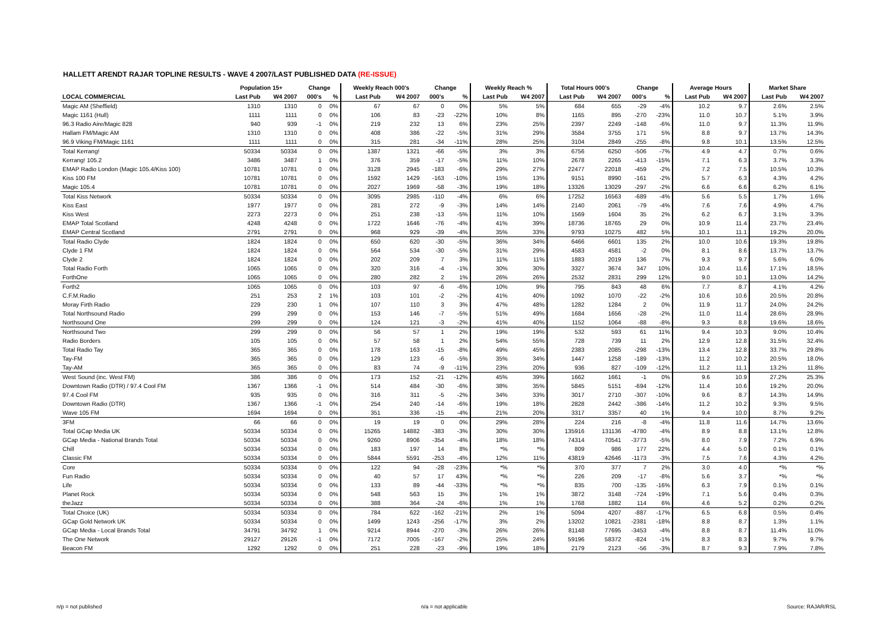HALLETT ARENDT RAJAR TOPLINE RESULTS - WAVE 4 2007/LAST PUBLISHED DATA (RE-ISSUE)
| | Population 15+ | | Change | | Weekly Reach 000's | | Change | | Weekly Reach % | | Total Hours 000's | | Change | | Average Hours | | Market Share | |
| --- | --- | --- | --- | --- | --- | --- | --- | --- | --- | --- | --- | --- | --- | --- | --- | --- | --- | --- |
| LOCAL COMMERCIAL | Last Pub | W4 2007 | 000's | % | Last Pub | W4 2007 | 000's | % | Last Pub | W4 2007 | Last Pub | W4 2007 | 000's | % | Last Pub | W4 2007 | Last Pub | W4 2007 |
| Magic AM (Sheffield) | 1310 | 1310 | 0 | 0% | 67 | 67 | 0 | 0% | 5% | 5% | 684 | 655 | -29 | -4% | 10.2 | 9.7 | 2.6% | 2.5% |
| Magic 1161 (Hull) | 1111 | 1111 | 0 | 0% | 106 | 83 | -23 | -22% | 10% | 8% | 1165 | 895 | -270 | -23% | 11.0 | 10.7 | 5.1% | 3.9% |
| 96.3 Radio Aire/Magic 828 | 940 | 939 | -1 | 0% | 219 | 232 | 13 | 6% | 23% | 25% | 2397 | 2249 | -148 | -6% | 11.0 | 9.7 | 11.3% | 11.9% |
| Hallam FM/Magic AM | 1310 | 1310 | 0 | 0% | 408 | 386 | -22 | -5% | 31% | 29% | 3584 | 3755 | 171 | 5% | 8.8 | 9.7 | 13.7% | 14.3% |
| 96.9 Viking FM/Magic 1161 | 1111 | 1111 | 0 | 0% | 315 | 281 | -34 | -11% | 28% | 25% | 3104 | 2849 | -255 | -8% | 9.8 | 10.1 | 13.5% | 12.5% |
| Total Kerrang! | 50334 | 50334 | 0 | 0% | 1387 | 1321 | -66 | -5% | 3% | 3% | 6756 | 6250 | -506 | -7% | 4.9 | 4.7 | 0.7% | 0.6% |
| Kerrang! 105.2 | 3486 | 3487 | 1 | 0% | 376 | 359 | -17 | -5% | 11% | 10% | 2678 | 2265 | -413 | -15% | 7.1 | 6.3 | 3.7% | 3.3% |
| EMAP Radio London (Magic 105.4/Kiss 100) | 10781 | 10781 | 0 | 0% | 3128 | 2945 | -183 | -6% | 29% | 27% | 22477 | 22018 | -459 | -2% | 7.2 | 7.5 | 10.5% | 10.3% |
| Kiss 100 FM | 10781 | 10781 | 0 | 0% | 1592 | 1429 | -163 | -10% | 15% | 13% | 9151 | 8990 | -161 | -2% | 5.7 | 6.3 | 4.3% | 4.2% |
| Magic 105.4 | 10781 | 10781 | 0 | 0% | 2027 | 1969 | -58 | -3% | 19% | 18% | 13326 | 13029 | -297 | -2% | 6.6 | 6.6 | 6.2% | 6.1% |
| Total Kiss Network | 50334 | 50334 | 0 | 0% | 3095 | 2985 | -110 | -4% | 6% | 6% | 17252 | 16563 | -689 | -4% | 5.6 | 5.5 | 1.7% | 1.6% |
| Kiss East | 1977 | 1977 | 0 | 0% | 281 | 272 | -9 | -3% | 14% | 14% | 2140 | 2061 | -79 | -4% | 7.6 | 7.6 | 4.9% | 4.7% |
| Kiss West | 2273 | 2273 | 0 | 0% | 251 | 238 | -13 | -5% | 11% | 10% | 1569 | 1604 | 35 | 2% | 6.2 | 6.7 | 3.1% | 3.3% |
| EMAP Total Scotland | 4248 | 4248 | 0 | 0% | 1722 | 1646 | -76 | -4% | 41% | 39% | 18736 | 18765 | 29 | 0% | 10.9 | 11.4 | 23.7% | 23.4% |
| EMAP Central Scotland | 2791 | 2791 | 0 | 0% | 968 | 929 | -39 | -4% | 35% | 33% | 9793 | 10275 | 482 | 5% | 10.1 | 11.1 | 19.2% | 20.0% |
| Total Radio Clyde | 1824 | 1824 | 0 | 0% | 650 | 620 | -30 | -5% | 36% | 34% | 6466 | 6601 | 135 | 2% | 10.0 | 10.6 | 19.3% | 19.8% |
| Clyde 1 FM | 1824 | 1824 | 0 | 0% | 564 | 534 | -30 | -5% | 31% | 29% | 4583 | 4581 | -2 | 0% | 8.1 | 8.6 | 13.7% | 13.7% |
| Clyde 2 | 1824 | 1824 | 0 | 0% | 202 | 209 | 7 | 3% | 11% | 11% | 1883 | 2019 | 136 | 7% | 9.3 | 9.7 | 5.6% | 6.0% |
| Total Radio Forth | 1065 | 1065 | 0 | 0% | 320 | 316 | -4 | -1% | 30% | 30% | 3327 | 3674 | 347 | 10% | 10.4 | 11.6 | 17.1% | 18.5% |
| ForthOne | 1065 | 1065 | 0 | 0% | 280 | 282 | 2 | 1% | 26% | 26% | 2532 | 2831 | 299 | 12% | 9.0 | 10.1 | 13.0% | 14.2% |
| Forth2 | 1065 | 1065 | 0 | 0% | 103 | 97 | -6 | -6% | 10% | 9% | 795 | 843 | 48 | 6% | 7.7 | 8.7 | 4.1% | 4.2% |
| C.F.M.Radio | 251 | 253 | 2 | 1% | 103 | 101 | -2 | -2% | 41% | 40% | 1092 | 1070 | -22 | -2% | 10.6 | 10.6 | 20.5% | 20.8% |
| Moray Firth Radio | 229 | 230 | 1 | 0% | 107 | 110 | 3 | 3% | 47% | 48% | 1282 | 1284 | 2 | 0% | 11.9 | 11.7 | 24.0% | 24.2% |
| Total Northsound Radio | 299 | 299 | 0 | 0% | 153 | 146 | -7 | -5% | 51% | 49% | 1684 | 1656 | -28 | -2% | 11.0 | 11.4 | 28.6% | 28.9% |
| Northsound One | 299 | 299 | 0 | 0% | 124 | 121 | -3 | -2% | 41% | 40% | 1152 | 1064 | -88 | -8% | 9.3 | 8.8 | 19.6% | 18.6% |
| Northsound Two | 299 | 299 | 0 | 0% | 56 | 57 | 1 | 2% | 19% | 19% | 532 | 593 | 61 | 11% | 9.4 | 10.3 | 9.0% | 10.4% |
| Radio Borders | 105 | 105 | 0 | 0% | 57 | 58 | 1 | 2% | 54% | 55% | 728 | 739 | 11 | 2% | 12.9 | 12.8 | 31.5% | 32.4% |
| Total Radio Tay | 365 | 365 | 0 | 0% | 178 | 163 | -15 | -8% | 49% | 45% | 2383 | 2085 | -298 | -13% | 13.4 | 12.8 | 33.7% | 29.8% |
| Tay-FM | 365 | 365 | 0 | 0% | 129 | 123 | -6 | -5% | 35% | 34% | 1447 | 1258 | -189 | -13% | 11.2 | 10.2 | 20.5% | 18.0% |
| Tay-AM | 365 | 365 | 0 | 0% | 83 | 74 | -9 | -11% | 23% | 20% | 936 | 827 | -109 | -12% | 11.2 | 11.1 | 13.2% | 11.8% |
| West Sound (inc. West FM) | 386 | 386 | 0 | 0% | 173 | 152 | -21 | -12% | 45% | 39% | 1662 | 1661 | -1 | 0% | 9.6 | 10.9 | 27.2% | 25.3% |
| Downtown Radio (DTR) / 97.4 Cool FM | 1367 | 1366 | -1 | 0% | 514 | 484 | -30 | -6% | 38% | 35% | 5845 | 5151 | -694 | -12% | 11.4 | 10.6 | 19.2% | 20.0% |
| 97.4 Cool FM | 935 | 935 | 0 | 0% | 316 | 311 | -5 | -2% | 34% | 33% | 3017 | 2710 | -307 | -10% | 9.6 | 8.7 | 14.3% | 14.9% |
| Downtown Radio (DTR) | 1367 | 1366 | -1 | 0% | 254 | 240 | -14 | -6% | 19% | 18% | 2828 | 2442 | -386 | -14% | 11.2 | 10.2 | 9.3% | 9.5% |
| Wave 105 FM | 1694 | 1694 | 0 | 0% | 351 | 336 | -15 | -4% | 21% | 20% | 3317 | 3357 | 40 | 1% | 9.4 | 10.0 | 8.7% | 9.2% |
| 3FM | 66 | 66 | 0 | 0% | 19 | 19 | 0 | 0% | 29% | 28% | 224 | 216 | -8 | -4% | 11.8 | 11.6 | 14.7% | 13.6% |
| Total GCap Media UK | 50334 | 50334 | 0 | 0% | 15265 | 14882 | -383 | -3% | 30% | 30% | 135916 | 131136 | -4780 | -4% | 8.9 | 8.8 | 13.1% | 12.8% |
| GCap Media - National Brands Total | 50334 | 50334 | 0 | 0% | 9260 | 8906 | -354 | -4% | 18% | 18% | 74314 | 70541 | -3773 | -5% | 8.0 | 7.9 | 7.2% | 6.9% |
| Chill | 50334 | 50334 | 0 | 0% | 183 | 197 | 14 | 8% | *% | *% | 809 | 986 | 177 | 22% | 4.4 | 5.0 | 0.1% | 0.1% |
| Classic FM | 50334 | 50334 | 0 | 0% | 5844 | 5591 | -253 | -4% | 12% | 11% | 43819 | 42646 | -1173 | -3% | 7.5 | 7.6 | 4.3% | 4.2% |
| Core | 50334 | 50334 | 0 | 0% | 122 | 94 | -28 | -23% | *% | *% | 370 | 377 | 7 | 2% | 3.0 | 4.0 | *% | *% |
| Fun Radio | 50334 | 50334 | 0 | 0% | 40 | 57 | 17 | 43% | *% | *% | 226 | 209 | -17 | -8% | 5.6 | 3.7 | *% | *% |
| Life | 50334 | 50334 | 0 | 0% | 133 | 89 | -44 | -33% | *% | *% | 835 | 700 | -135 | -16% | 6.3 | 7.9 | 0.1% | 0.1% |
| Planet Rock | 50334 | 50334 | 0 | 0% | 548 | 563 | 15 | 3% | 1% | 1% | 3872 | 3148 | -724 | -19% | 7.1 | 5.6 | 0.4% | 0.3% |
| theJazz | 50334 | 50334 | 0 | 0% | 388 | 364 | -24 | -6% | 1% | 1% | 1768 | 1882 | 114 | 6% | 4.6 | 5.2 | 0.2% | 0.2% |
| Total Choice (UK) | 50334 | 50334 | 0 | 0% | 784 | 622 | -162 | -21% | 2% | 1% | 5094 | 4207 | -887 | -17% | 6.5 | 6.8 | 0.5% | 0.4% |
| GCap Gold Network UK | 50334 | 50334 | 0 | 0% | 1499 | 1243 | -256 | -17% | 3% | 2% | 13202 | 10821 | -2381 | -18% | 8.8 | 8.7 | 1.3% | 1.1% |
| GCap Media - Local Brands Total | 34791 | 34792 | 1 | 0% | 9214 | 8944 | -270 | -3% | 26% | 26% | 81148 | 77695 | -3453 | -4% | 8.8 | 8.7 | 11.4% | 11.0% |
| The One Network | 29127 | 29126 | -1 | 0% | 7172 | 7005 | -167 | -2% | 25% | 24% | 59196 | 58372 | -824 | -1% | 8.3 | 8.3 | 9.7% | 9.7% |
| Beacon FM | 1292 | 1292 | 0 | 0% | 251 | 228 | -23 | -9% | 19% | 18% | 2179 | 2123 | -56 | -3% | 8.7 | 9.3 | 7.9% | 7.8% |
n/p = not published n/a = not applicable Source: RAJAR/RSL